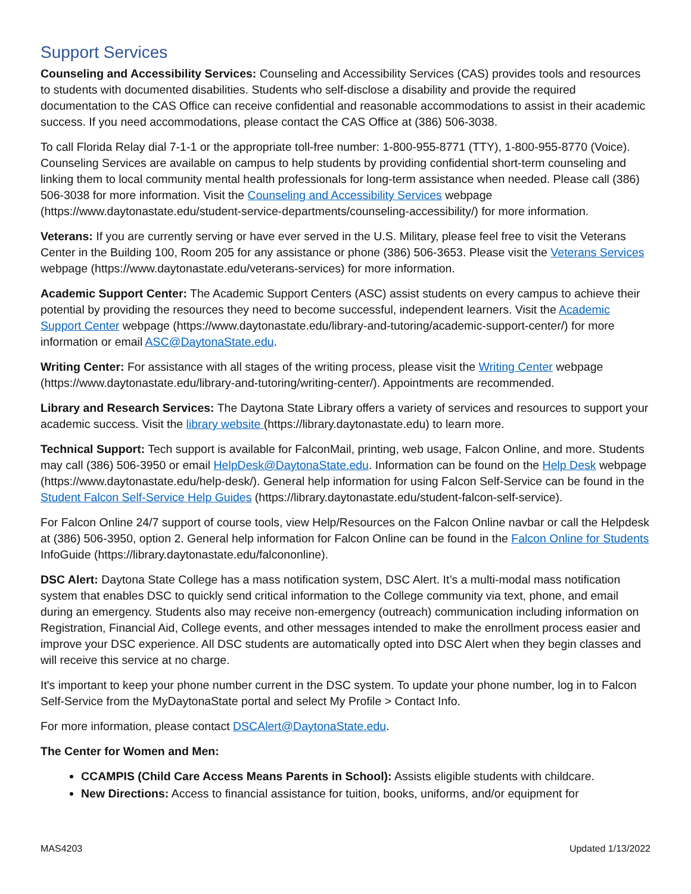Support Services
Counseling and Accessibility Services: Counseling and Accessibility Services (CAS) provides tools and resources to students with documented disabilities. Students who self-disclose a disability and provide the required documentation to the CAS Office can receive confidential and reasonable accommodations to assist in their academic success. If you need accommodations, please contact the CAS Office at (386) 506-3038.
To call Florida Relay dial 7-1-1 or the appropriate toll-free number: 1-800-955-8771 (TTY), 1-800-955-8770 (Voice). Counseling Services are available on campus to help students by providing confidential short-term counseling and linking them to local community mental health professionals for long-term assistance when needed. Please call (386) 506-3038 for more information. Visit the Counseling and Accessibility Services webpage (https://www.daytonastate.edu/student-service-departments/counseling-accessibility/) for more information.
Veterans: If you are currently serving or have ever served in the U.S. Military, please feel free to visit the Veterans Center in the Building 100, Room 205 for any assistance or phone (386) 506-3653. Please visit the Veterans Services webpage (https://www.daytonastate.edu/veterans-services) for more information.
Academic Support Center: The Academic Support Centers (ASC) assist students on every campus to achieve their potential by providing the resources they need to become successful, independent learners. Visit the Academic Support Center webpage (https://www.daytonastate.edu/library-and-tutoring/academic-support-center/) for more information or email ASC@DaytonaState.edu.
Writing Center: For assistance with all stages of the writing process, please visit the Writing Center webpage (https://www.daytonastate.edu/library-and-tutoring/writing-center/). Appointments are recommended.
Library and Research Services: The Daytona State Library offers a variety of services and resources to support your academic success. Visit the library website (https://library.daytonastate.edu) to learn more.
Technical Support: Tech support is available for FalconMail, printing, web usage, Falcon Online, and more. Students may call (386) 506-3950 or email HelpDesk@DaytonaState.edu. Information can be found on the Help Desk webpage (https://www.daytonastate.edu/help-desk/). General help information for using Falcon Self-Service can be found in the Student Falcon Self-Service Help Guides (https://library.daytonastate.edu/student-falcon-self-service).
For Falcon Online 24/7 support of course tools, view Help/Resources on the Falcon Online navbar or call the Helpdesk at (386) 506-3950, option 2. General help information for Falcon Online can be found in the Falcon Online for Students InfoGuide (https://library.daytonastate.edu/falcononline).
DSC Alert: Daytona State College has a mass notification system, DSC Alert. It’s a multi-modal mass notification system that enables DSC to quickly send critical information to the College community via text, phone, and email during an emergency. Students also may receive non-emergency (outreach) communication including information on Registration, Financial Aid, College events, and other messages intended to make the enrollment process easier and improve your DSC experience. All DSC students are automatically opted into DSC Alert when they begin classes and will receive this service at no charge.
It's important to keep your phone number current in the DSC system. To update your phone number, log in to Falcon Self-Service from the MyDaytonaState portal and select My Profile > Contact Info.
For more information, please contact DSCAlert@DaytonaState.edu.
The Center for Women and Men:
CCAMPIS (Child Care Access Means Parents in School): Assists eligible students with childcare.
New Directions: Access to financial assistance for tuition, books, uniforms, and/or equipment for
MAS4203 Updated 1/13/2022